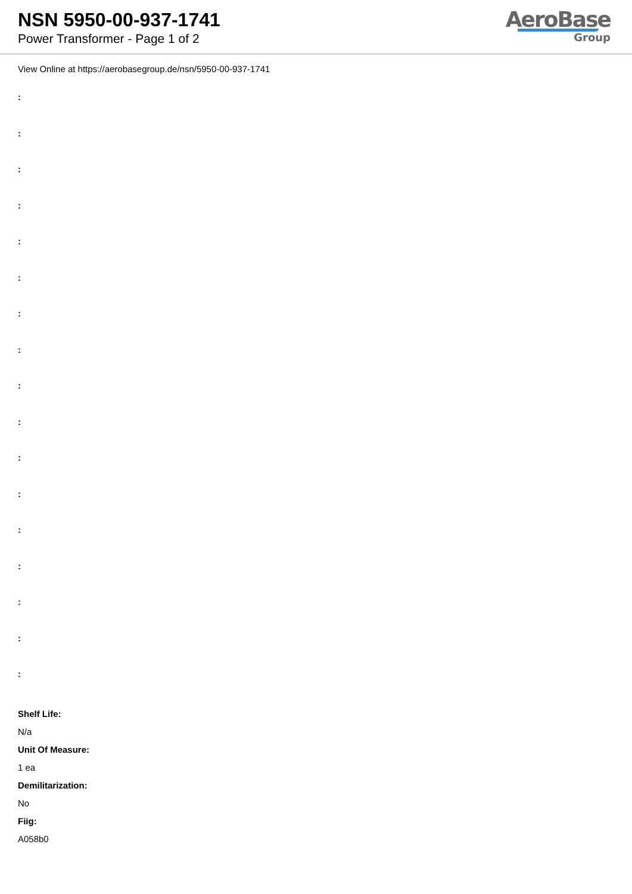NSN 5950-00-937-1741
Power Transformer - Page 1 of 2
AeroBase
Group
View Online at https://aerobasegroup.de/nsn/5950-00-937-1741
:
:
:
:
:
:
:
:
:
:
:
:
:
:
:
:
:
Shelf Life:
N/a
Unit Of Measure:
1 ea
Demilitarization:
No
Fiig:
A058b0